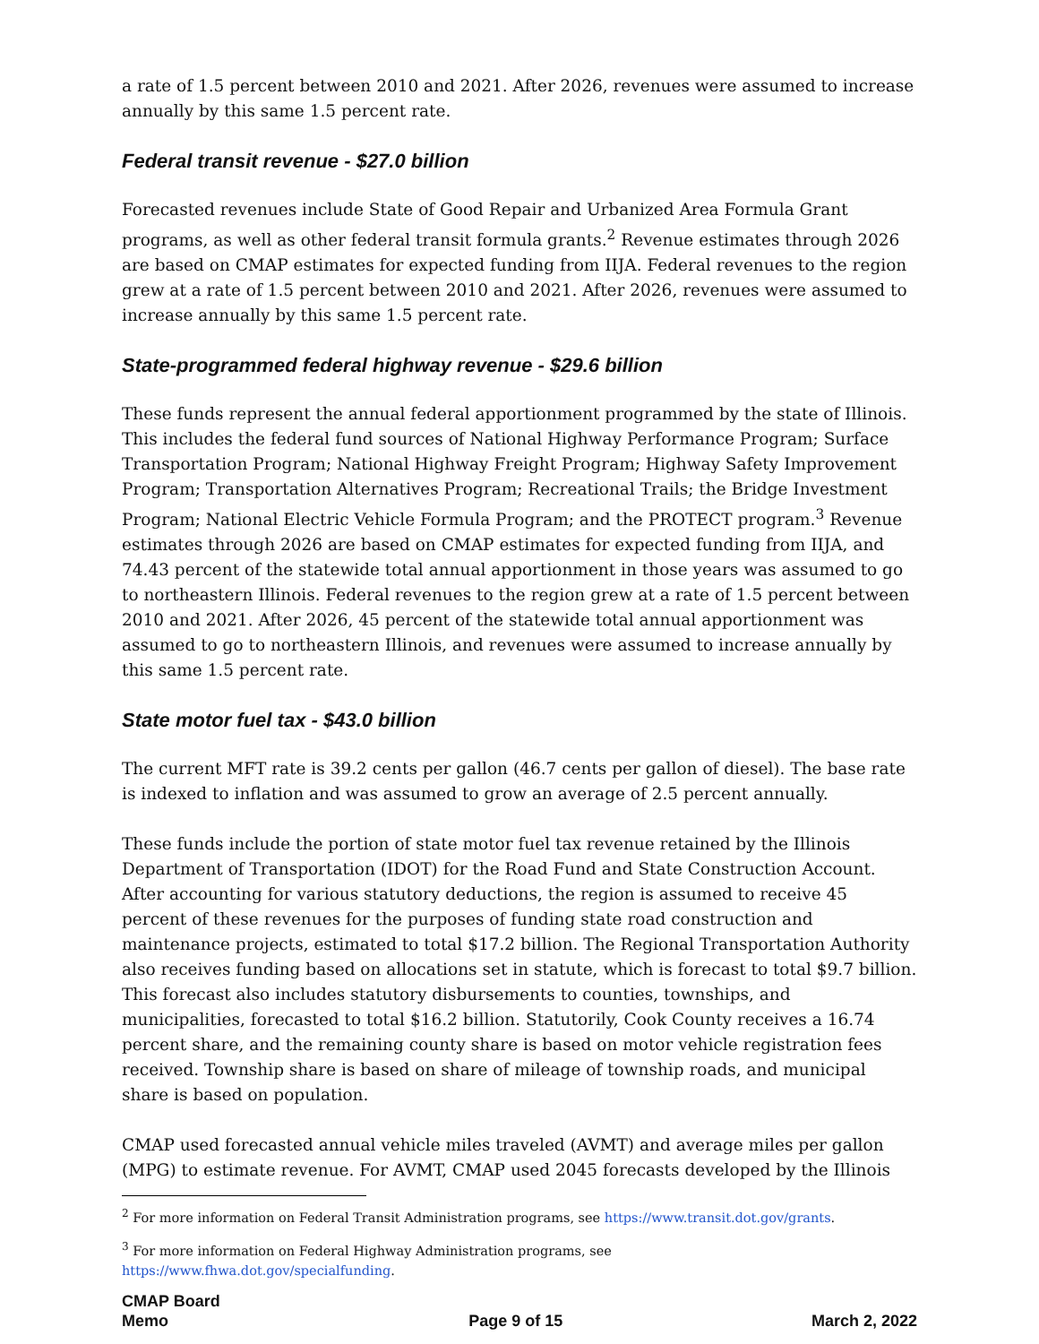a rate of 1.5 percent between 2010 and 2021. After 2026, revenues were assumed to increase annually by this same 1.5 percent rate.
Federal transit revenue - $27.0 billion
Forecasted revenues include State of Good Repair and Urbanized Area Formula Grant programs, as well as other federal transit formula grants.<sup>2</sup> Revenue estimates through 2026 are based on CMAP estimates for expected funding from IIJA. Federal revenues to the region grew at a rate of 1.5 percent between 2010 and 2021. After 2026, revenues were assumed to increase annually by this same 1.5 percent rate.
State-programmed federal highway revenue - $29.6 billion
These funds represent the annual federal apportionment programmed by the state of Illinois. This includes the federal fund sources of National Highway Performance Program; Surface Transportation Program; National Highway Freight Program; Highway Safety Improvement Program; Transportation Alternatives Program; Recreational Trails; the Bridge Investment Program; National Electric Vehicle Formula Program; and the PROTECT program.<sup>3</sup> Revenue estimates through 2026 are based on CMAP estimates for expected funding from IIJA, and 74.43 percent of the statewide total annual apportionment in those years was assumed to go to northeastern Illinois. Federal revenues to the region grew at a rate of 1.5 percent between 2010 and 2021. After 2026, 45 percent of the statewide total annual apportionment was assumed to go to northeastern Illinois, and revenues were assumed to increase annually by this same 1.5 percent rate.
State motor fuel tax - $43.0 billion
The current MFT rate is 39.2 cents per gallon (46.7 cents per gallon of diesel). The base rate is indexed to inflation and was assumed to grow an average of 2.5 percent annually.
These funds include the portion of state motor fuel tax revenue retained by the Illinois Department of Transportation (IDOT) for the Road Fund and State Construction Account. After accounting for various statutory deductions, the region is assumed to receive 45 percent of these revenues for the purposes of funding state road construction and maintenance projects, estimated to total $17.2 billion. The Regional Transportation Authority also receives funding based on allocations set in statute, which is forecast to total $9.7 billion. This forecast also includes statutory disbursements to counties, townships, and municipalities, forecasted to total $16.2 billion. Statutorily, Cook County receives a 16.74 percent share, and the remaining county share is based on motor vehicle registration fees received. Township share is based on share of mileage of township roads, and municipal share is based on population.
CMAP used forecasted annual vehicle miles traveled (AVMT) and average miles per gallon (MPG) to estimate revenue. For AVMT, CMAP used 2045 forecasts developed by the Illinois
<sup>2</sup> For more information on Federal Transit Administration programs, see https://www.transit.dot.gov/grants.
<sup>3</sup> For more information on Federal Highway Administration programs, see
https://www.fhwa.dot.gov/specialfunding.
CMAP Board
Memo
Page 9 of 15
March 2, 2022